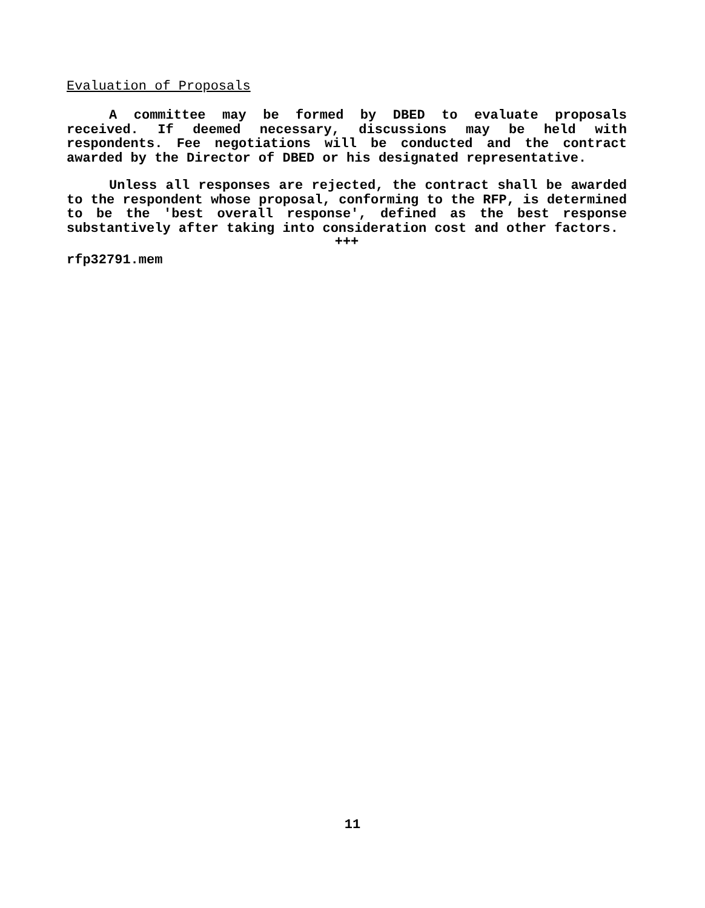Evaluation of Proposals
A committee may be formed by DBED to evaluate proposals received. If deemed necessary, discussions may be held with respondents. Fee negotiations will be conducted and the contract awarded by the Director of DBED or his designated representative.
Unless all responses are rejected, the contract shall be awarded to the respondent whose proposal, conforming to the RFP, is determined to be the 'best overall response', defined as the best response substantively after taking into consideration cost and other factors.
+++
rfp32791.mem
11